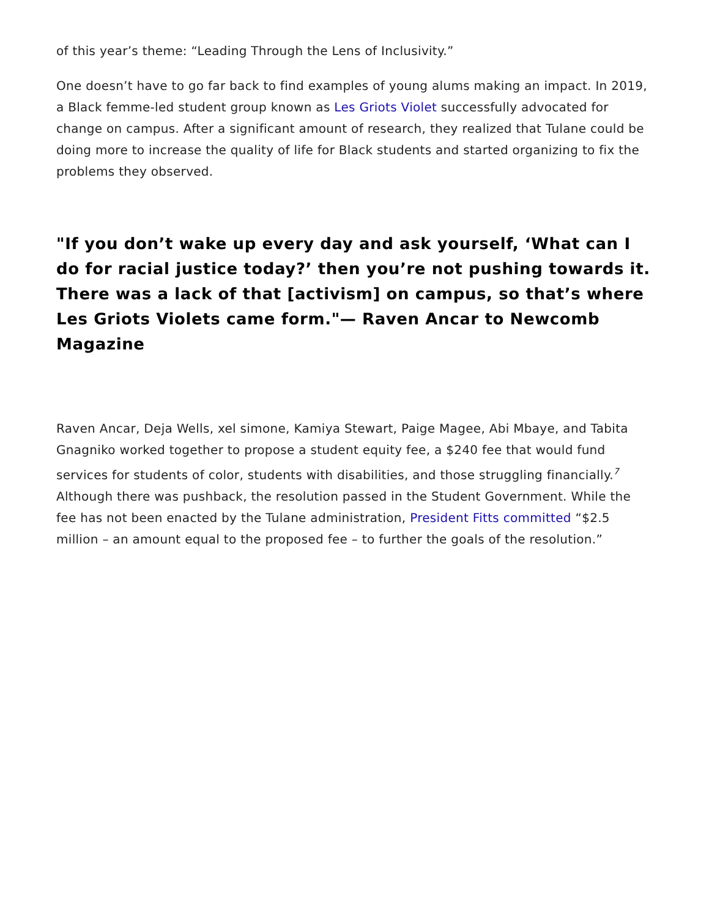of this year’s theme: “Leading Through the Lens of Inclusivity.”
One doesn’t have to go far back to find examples of young alums making an impact. In 2019, a Black femme-led student group known as Les Griots Violet successfully advocated for change on campus. After a significant amount of research, they realized that Tulane could be doing more to increase the quality of life for Black students and started organizing to fix the problems they observed.
"If you don’t wake up every day and ask yourself, ‘What can I do for racial justice today?’ then you’re not pushing towards it. There was a lack of that [activism] on campus, so that’s where Les Griots Violets came form."— Raven Ancar to Newcomb Magazine
Raven Ancar, Deja Wells, xel simone, Kamiya Stewart, Paige Magee, Abi Mbaye, and Tabita Gnagniko worked together to propose a student equity fee, a $240 fee that would fund services for students of color, students with disabilities, and those struggling financially.<sup>7</sup> Although there was pushback, the resolution passed in the Student Government. While the fee has not been enacted by the Tulane administration, President Fitts committed “$2.5 million – an amount equal to the proposed fee – to further the goals of the resolution.”